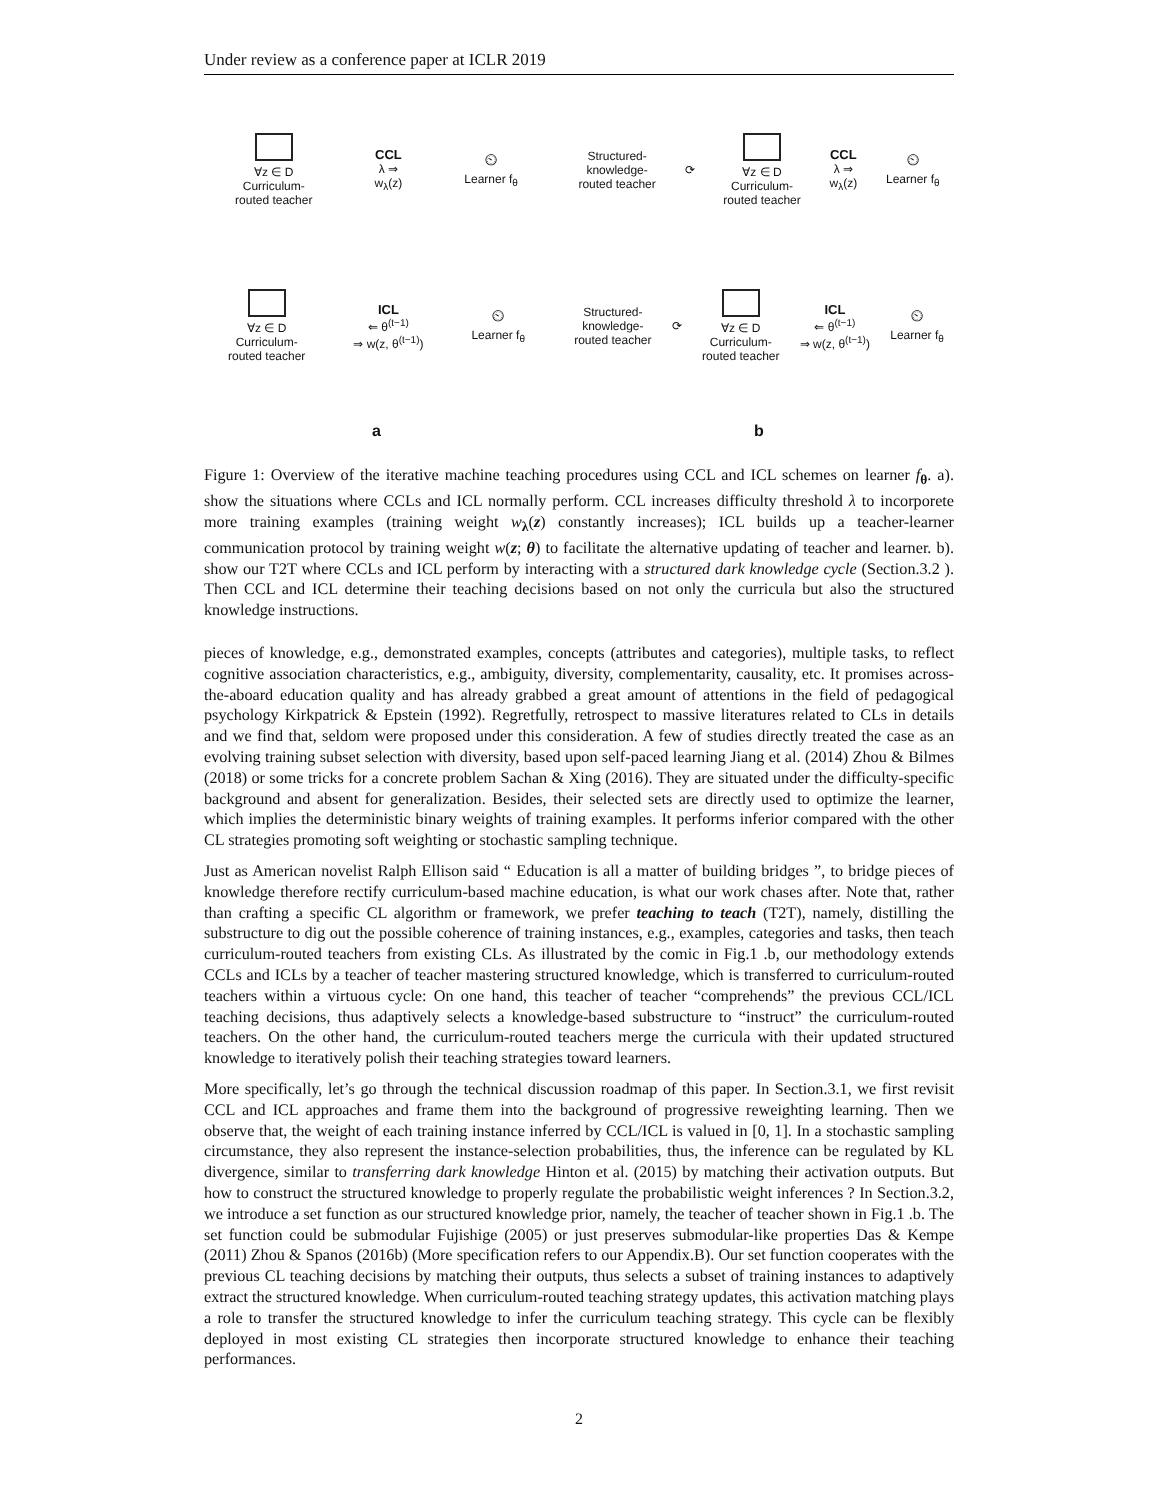Under review as a conference paper at ICLR 2019
∀z ∈ D
Curriculum-
routed teacher
CCL
λ ⇒
w<sub>λ</sub>(z)
⏲
Learner f<sub>θ</sub>
∀z ∈ D
Curriculum-
routed teacher
ICL
⇐ θ<sup>(t−1)</sup>
⇒ w(z, θ<sup>(t−1)</sup>)
⏲
Learner f<sub>θ</sub>
a
Structured-
knowledge-
routed teacher
⟳
∀z ∈ D
Curriculum-
routed teacher
CCL
λ ⇒
w<sub>λ</sub>(z)
⏲
Learner f<sub>θ</sub>
Structured-
knowledge-
routed teacher
⟳
∀z ∈ D
Curriculum-
routed teacher
ICL
⇐ θ<sup>(t−1)</sup>
⇒ w(z, θ<sup>(t−1)</sup>)
⏲
Learner f<sub>θ</sub>
b
Figure 1: Overview of the iterative machine teaching procedures using CCL and ICL schemes on learner f<sub>θ</sub>. a). show the situations where CCLs and ICL normally perform. CCL increases difficulty threshold λ to incorporete more training examples (training weight w<sub>λ</sub>(z) constantly increases); ICL builds up a teacher-learner communication protocol by training weight w(z; θ) to facilitate the alternative updating of teacher and learner. b). show our T2T where CCLs and ICL perform by interacting with a structured dark knowledge cycle (Section.3.2 ). Then CCL and ICL determine their teaching decisions based on not only the curricula but also the structured knowledge instructions.
pieces of knowledge, e.g., demonstrated examples, concepts (attributes and categories), multiple tasks, to reflect cognitive association characteristics, e.g., ambiguity, diversity, complementarity, causality, etc. It promises across-the-aboard education quality and has already grabbed a great amount of attentions in the field of pedagogical psychology Kirkpatrick & Epstein (1992). Regretfully, retrospect to massive literatures related to CLs in details and we find that, seldom were proposed under this consideration. A few of studies directly treated the case as an evolving training subset selection with diversity, based upon self-paced learning Jiang et al. (2014) Zhou & Bilmes (2018) or some tricks for a concrete problem Sachan & Xing (2016). They are situated under the difficulty-specific background and absent for generalization. Besides, their selected sets are directly used to optimize the learner, which implies the deterministic binary weights of training examples. It performs inferior compared with the other CL strategies promoting soft weighting or stochastic sampling technique.
Just as American novelist Ralph Ellison said “ Education is all a matter of building bridges ”, to bridge pieces of knowledge therefore rectify curriculum-based machine education, is what our work chases after. Note that, rather than crafting a specific CL algorithm or framework, we prefer teaching to teach (T2T), namely, distilling the substructure to dig out the possible coherence of training instances, e.g., examples, categories and tasks, then teach curriculum-routed teachers from existing CLs. As illustrated by the comic in Fig.1 .b, our methodology extends CCLs and ICLs by a teacher of teacher mastering structured knowledge, which is transferred to curriculum-routed teachers within a virtuous cycle: On one hand, this teacher of teacher “comprehends” the previous CCL/ICL teaching decisions, thus adaptively selects a knowledge-based substructure to “instruct” the curriculum-routed teachers. On the other hand, the curriculum-routed teachers merge the curricula with their updated structured knowledge to iteratively polish their teaching strategies toward learners.
More specifically, let’s go through the technical discussion roadmap of this paper. In Section.3.1, we first revisit CCL and ICL approaches and frame them into the background of progressive reweighting learning. Then we observe that, the weight of each training instance inferred by CCL/ICL is valued in [0, 1]. In a stochastic sampling circumstance, they also represent the instance-selection probabilities, thus, the inference can be regulated by KL divergence, similar to transferring dark knowledge Hinton et al. (2015) by matching their activation outputs. But how to construct the structured knowledge to properly regulate the probabilistic weight inferences ? In Section.3.2, we introduce a set function as our structured knowledge prior, namely, the teacher of teacher shown in Fig.1 .b. The set function could be submodular Fujishige (2005) or just preserves submodular-like properties Das & Kempe (2011) Zhou & Spanos (2016b) (More specification refers to our Appendix.B). Our set function cooperates with the previous CL teaching decisions by matching their outputs, thus selects a subset of training instances to adaptively extract the structured knowledge. When curriculum-routed teaching strategy updates, this activation matching plays a role to transfer the structured knowledge to infer the curriculum teaching strategy. This cycle can be flexibly deployed in most existing CL strategies then incorporate structured knowledge to enhance their teaching performances.
2